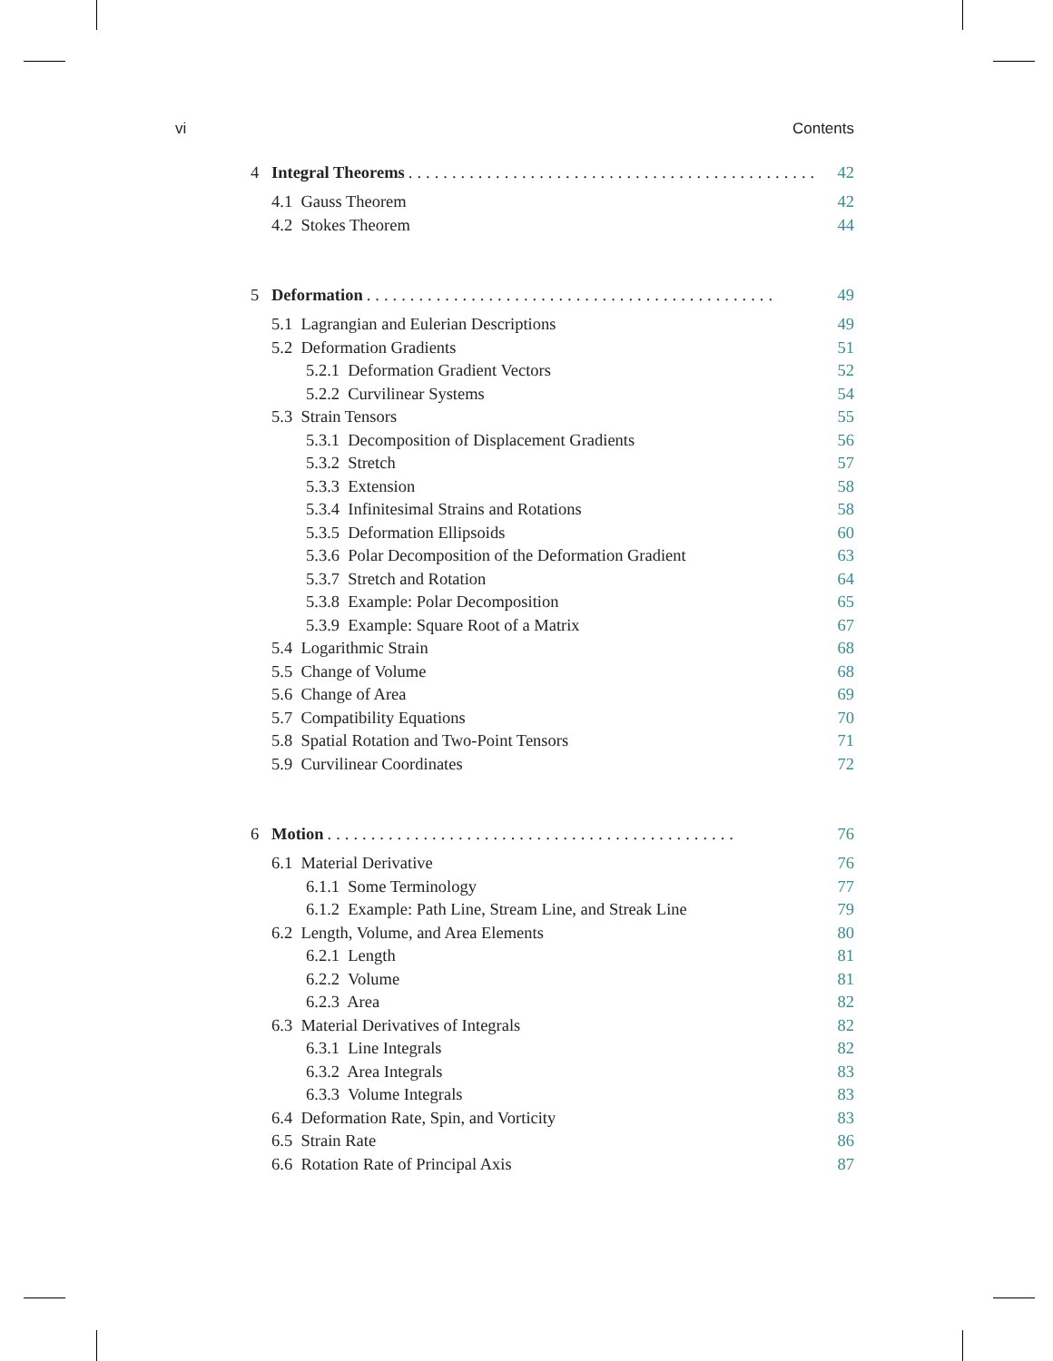vi Contents
4 Integral Theorems............................................... 42
4.1 Gauss Theorem 42
4.2 Stokes Theorem 44
5 Deformation............................................... 49
5.1 Lagrangian and Eulerian Descriptions 49
5.2 Deformation Gradients 51
5.2.1 Deformation Gradient Vectors 52
5.2.2 Curvilinear Systems 54
5.3 Strain Tensors 55
5.3.1 Decomposition of Displacement Gradients 56
5.3.2 Stretch 57
5.3.3 Extension 58
5.3.4 Infinitesimal Strains and Rotations 58
5.3.5 Deformation Ellipsoids 60
5.3.6 Polar Decomposition of the Deformation Gradient 63
5.3.7 Stretch and Rotation 64
5.3.8 Example: Polar Decomposition 65
5.3.9 Example: Square Root of a Matrix 67
5.4 Logarithmic Strain 68
5.5 Change of Volume 68
5.6 Change of Area 69
5.7 Compatibility Equations 70
5.8 Spatial Rotation and Two-Point Tensors 71
5.9 Curvilinear Coordinates 72
6 Motion............................................... 76
6.1 Material Derivative 76
6.1.1 Some Terminology 77
6.1.2 Example: Path Line, Stream Line, and Streak Line 79
6.2 Length, Volume, and Area Elements 80
6.2.1 Length 81
6.2.2 Volume 81
6.2.3 Area 82
6.3 Material Derivatives of Integrals 82
6.3.1 Line Integrals 82
6.3.2 Area Integrals 83
6.3.3 Volume Integrals 83
6.4 Deformation Rate, Spin, and Vorticity 83
6.5 Strain Rate 86
6.6 Rotation Rate of Principal Axis 87